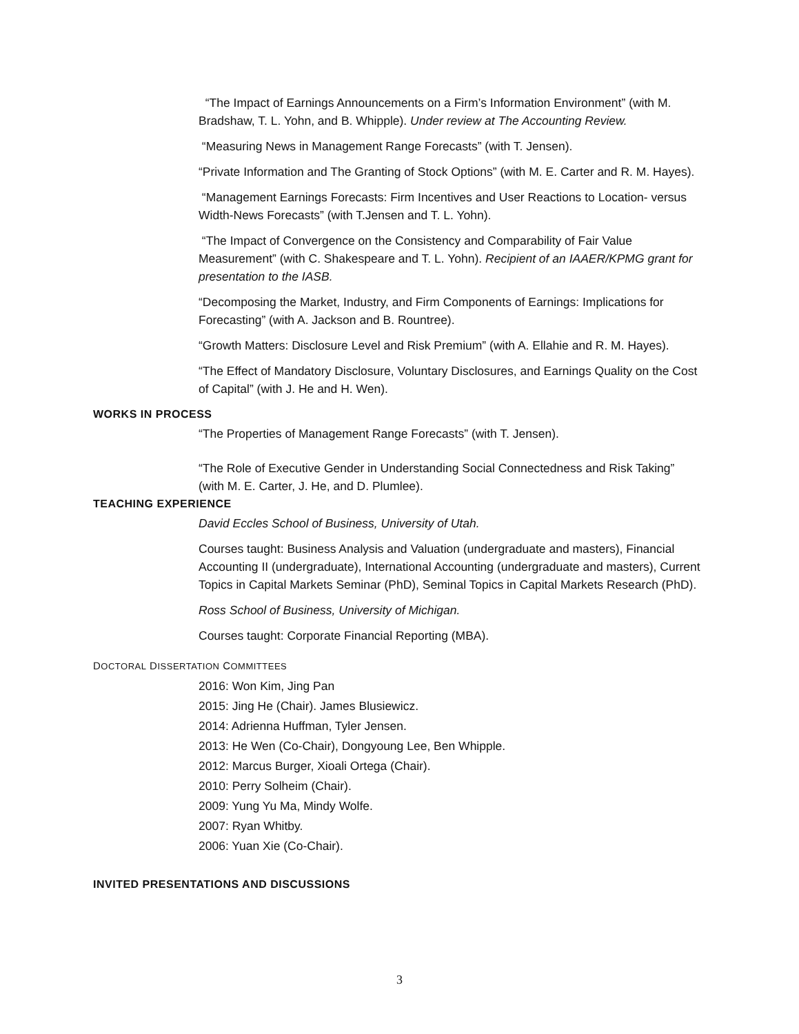“The Impact of Earnings Announcements on a Firm’s Information Environment” (with M. Bradshaw, T. L. Yohn, and B. Whipple). Under review at The Accounting Review.
“Measuring News in Management Range Forecasts” (with T. Jensen).
“Private Information and The Granting of Stock Options” (with M. E. Carter and R. M. Hayes).
“Management Earnings Forecasts: Firm Incentives and User Reactions to Location- versus Width-News Forecasts” (with T.Jensen and T. L. Yohn).
“The Impact of Convergence on the Consistency and Comparability of Fair Value Measurement” (with C. Shakespeare and T. L. Yohn). Recipient of an IAAER/KPMG grant for presentation to the IASB.
“Decomposing the Market, Industry, and Firm Components of Earnings: Implications for Forecasting” (with A. Jackson and B. Rountree).
“Growth Matters: Disclosure Level and Risk Premium” (with A. Ellahie and R. M. Hayes).
“The Effect of Mandatory Disclosure, Voluntary Disclosures, and Earnings Quality on the Cost of Capital” (with J. He and H. Wen).
WORKS IN PROCESS
“The Properties of Management Range Forecasts” (with T. Jensen).
“The Role of Executive Gender in Understanding Social Connectedness and Risk Taking” (with M. E. Carter, J. He, and D. Plumlee).
TEACHING EXPERIENCE
David Eccles School of Business, University of Utah.
Courses taught: Business Analysis and Valuation (undergraduate and masters), Financial Accounting II (undergraduate), International Accounting (undergraduate and masters), Current Topics in Capital Markets Seminar (PhD), Seminal Topics in Capital Markets Research (PhD).
Ross School of Business, University of Michigan.
Courses taught: Corporate Financial Reporting (MBA).
DOCTORAL DISSERTATION COMMITTEES
2016: Won Kim, Jing Pan
2015: Jing He (Chair). James Blusiewicz.
2014: Adrienna Huffman, Tyler Jensen.
2013: He Wen (Co-Chair), Dongyoung Lee, Ben Whipple.
2012: Marcus Burger, Xioali Ortega (Chair).
2010: Perry Solheim (Chair).
2009: Yung Yu Ma, Mindy Wolfe.
2007: Ryan Whitby.
2006: Yuan Xie (Co-Chair).
INVITED PRESENTATIONS AND DISCUSSIONS
3